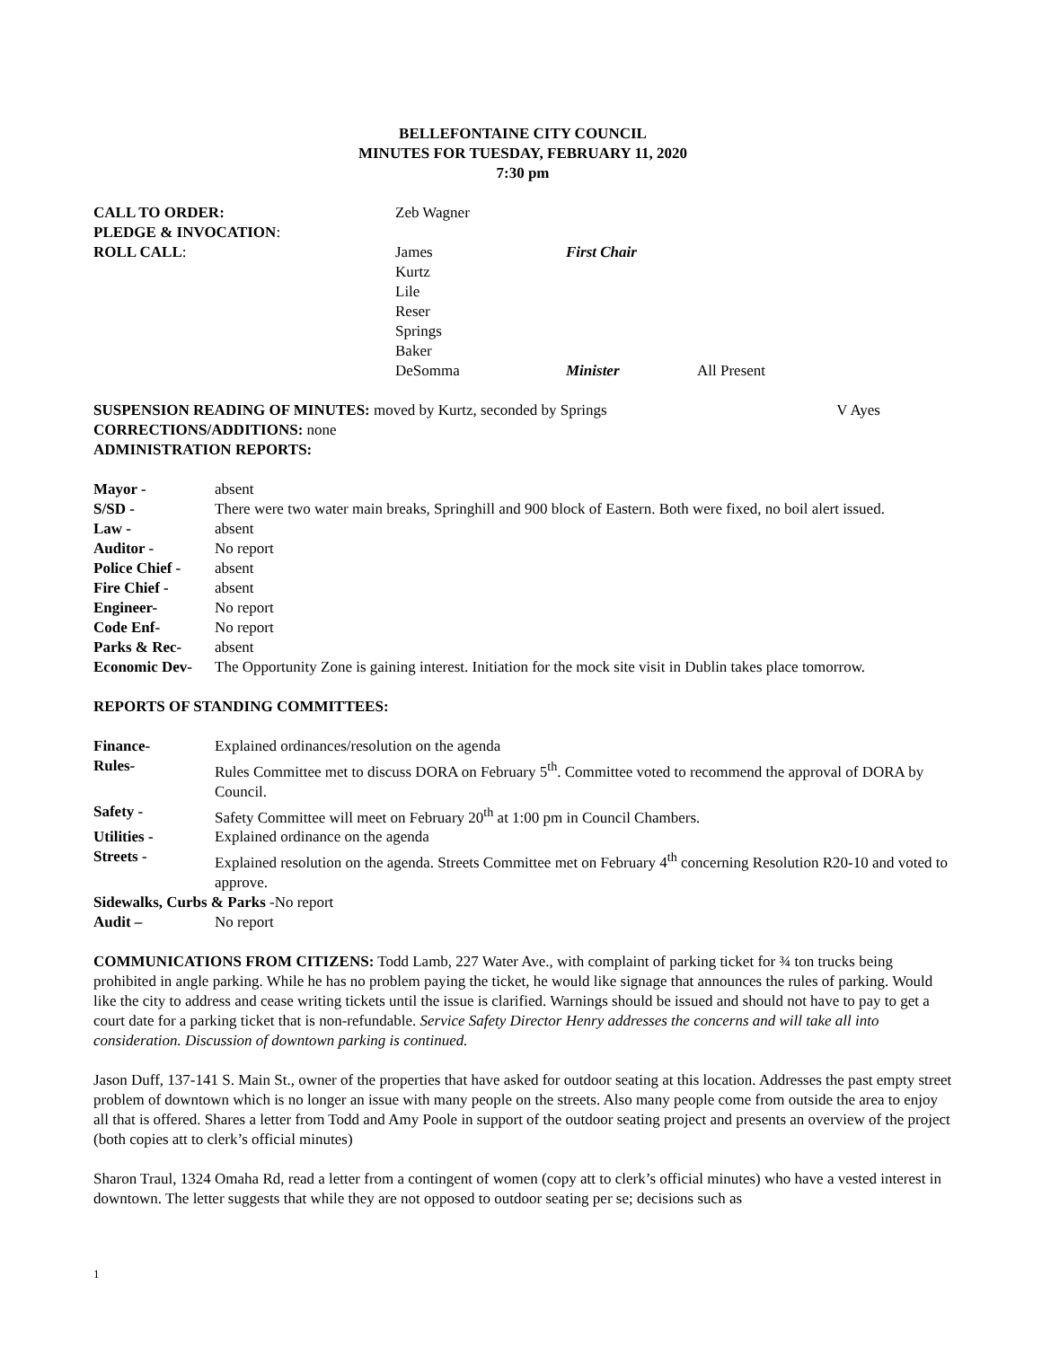BELLEFONTAINE CITY COUNCIL
MINUTES FOR TUESDAY, FEBRUARY 11, 2020
7:30 pm
| CALL TO ORDER: | Zeb Wagner | | |
| PLEDGE & INVOCATION : | | | |
| ROLL CALL : | James | First Chair | |
| | Kurtz | | |
| | Lile | | |
| | Reser | | |
| | Springs | | |
| | Baker | | |
| | DeSomma | Minister | All Present |
SUSPENSION READING OF MINUTES: moved by Kurtz, seconded by Springs V Ayes
CORRECTIONS/ADDITIONS: none
ADMINISTRATION REPORTS:
| Mayor - | absent |
| S/SD - | There were two water main breaks, Springhill and 900 block of Eastern. Both were fixed, no boil alert issued. |
| Law - | absent |
| Auditor - | No report |
| Police Chief - | absent |
| Fire Chief - | absent |
| Engineer- | No report |
| Code Enf- | No report |
| Parks & Rec- | absent |
| Economic Dev- | The Opportunity Zone is gaining interest. Initiation for the mock site visit in Dublin takes place tomorrow. |
REPORTS OF STANDING COMMITTEES:
| Finance- | Explained ordinances/resolution on the agenda |
| Rules- | Rules Committee met to discuss DORA on February 5<sup>th</sup>. Committee voted to recommend the approval of DORA by Council. |
| Safety - | Safety Committee will meet on February 20<sup>th</sup> at 1:00 pm in Council Chambers. |
| Utilities - | Explained ordinance on the agenda |
| Streets - | Explained resolution on the agenda. Streets Committee met on February 4<sup>th</sup> concerning Resolution R20-10 and voted to approve. |
| Sidewalks, Curbs & Parks -No report | |
| Audit – | No report |
COMMUNICATIONS FROM CITIZENS: Todd Lamb, 227 Water Ave., with complaint of parking ticket for ¾ ton trucks being prohibited in angle parking. While he has no problem paying the ticket, he would like signage that announces the rules of parking. Would like the city to address and cease writing tickets until the issue is clarified. Warnings should be issued and should not have to pay to get a court date for a parking ticket that is non-refundable. Service Safety Director Henry addresses the concerns and will take all into consideration. Discussion of downtown parking is continued.
Jason Duff, 137-141 S. Main St., owner of the properties that have asked for outdoor seating at this location. Addresses the past empty street problem of downtown which is no longer an issue with many people on the streets. Also many people come from outside the area to enjoy all that is offered. Shares a letter from Todd and Amy Poole in support of the outdoor seating project and presents an overview of the project (both copies att to clerk’s official minutes)
Sharon Traul, 1324 Omaha Rd, read a letter from a contingent of women (copy att to clerk’s official minutes) who have a vested interest in downtown. The letter suggests that while they are not opposed to outdoor seating per se; decisions such as
1